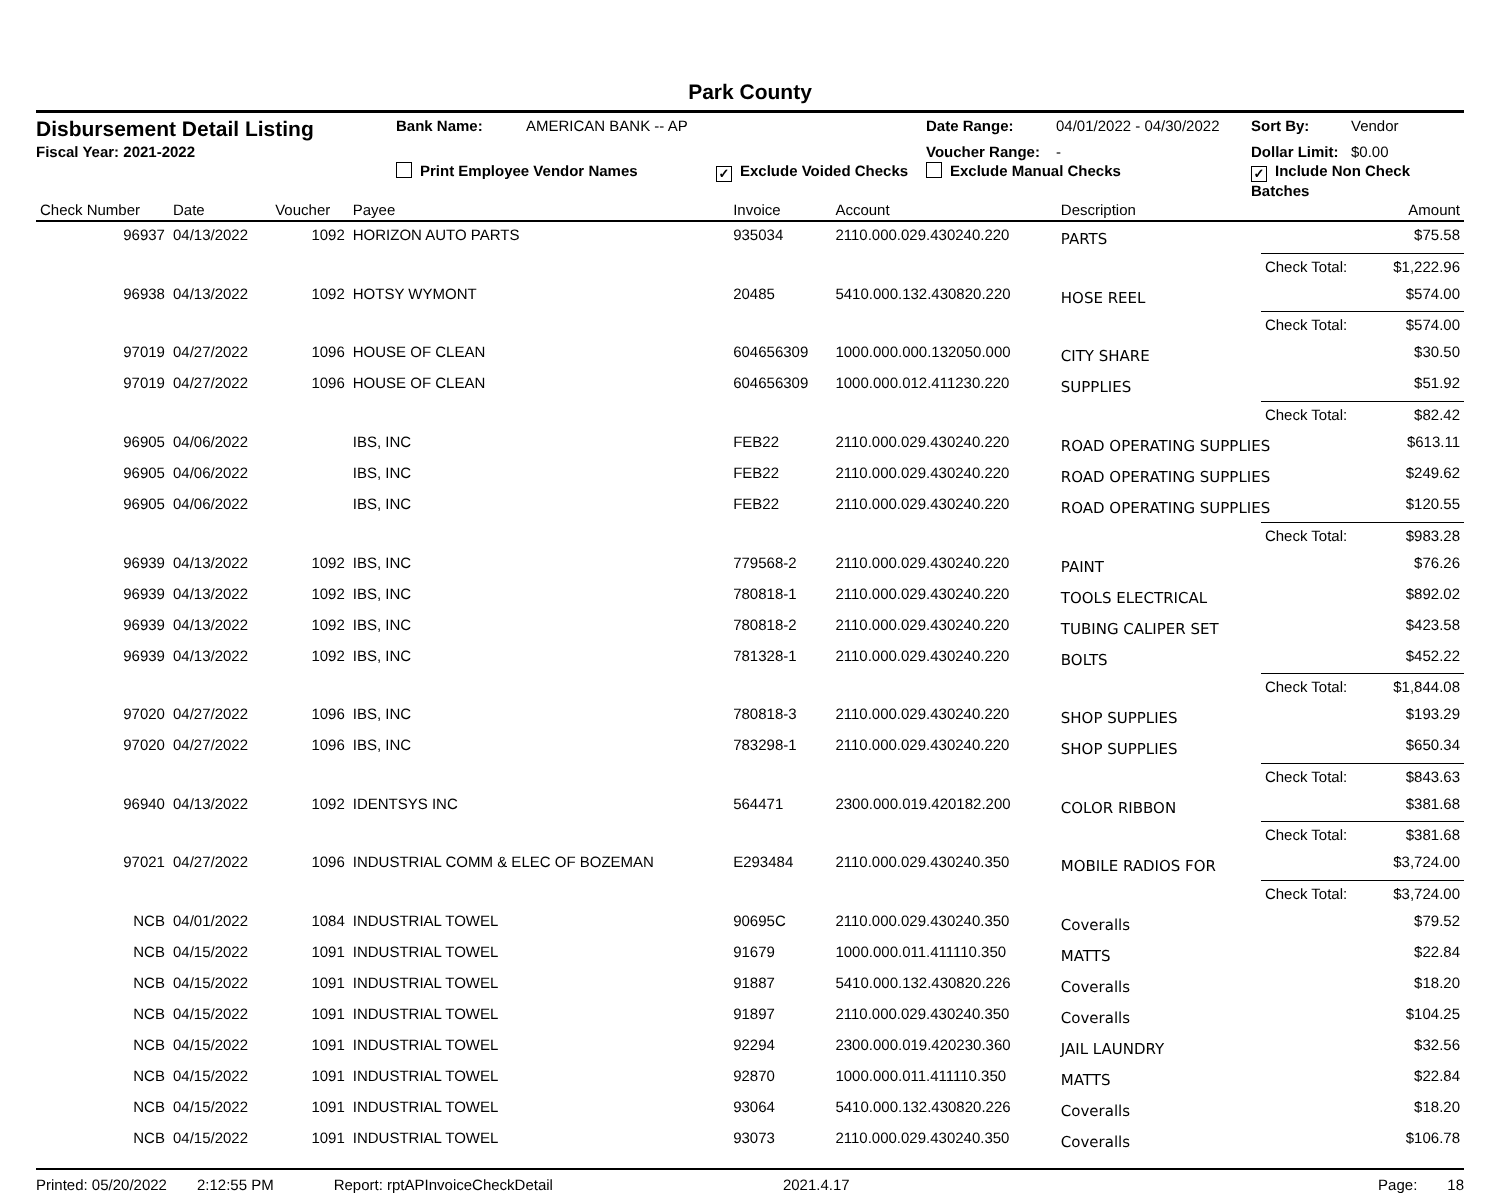Park County
Disbursement Detail Listing
Bank Name:
AMERICAN BANK -- AP
Date Range:
04/01/2022 - 04/30/2022
Sort By:
Vendor
Fiscal Year: 2021-2022
Voucher Range:
-
Dollar Limit:
$0.00
Print Employee Vendor Names
✓ Exclude Voided Checks
Exclude Manual Checks
✓ Include Non Check Batches
| Check Number | Date | Voucher | Payee | Invoice | Account | Description | | Amount |
| --- | --- | --- | --- | --- | --- | --- | --- | --- |
| 96937 | 04/13/2022 | 1092 | HORIZON AUTO PARTS | 935034 | 2110.000.029.430240.220 | PARTS | | $75.58 |
| | | | | | | | Check Total: | $1,222.96 |
| 96938 | 04/13/2022 | 1092 | HOTSY WYMONT | 20485 | 5410.000.132.430820.220 | HOSE REEL | | $574.00 |
| | | | | | | | Check Total: | $574.00 |
| 97019 | 04/27/2022 | 1096 | HOUSE OF CLEAN | 604656309 | 1000.000.000.132050.000 | CITY SHARE | | $30.50 |
| 97019 | 04/27/2022 | 1096 | HOUSE OF CLEAN | 604656309 | 1000.000.012.411230.220 | SUPPLIES | | $51.92 |
| | | | | | | | Check Total: | $82.42 |
| 96905 | 04/06/2022 | | IBS, INC | FEB22 | 2110.000.029.430240.220 | ROAD OPERATING SUPPLIES | | $613.11 |
| 96905 | 04/06/2022 | | IBS, INC | FEB22 | 2110.000.029.430240.220 | ROAD OPERATING SUPPLIES | | $249.62 |
| 96905 | 04/06/2022 | | IBS, INC | FEB22 | 2110.000.029.430240.220 | ROAD OPERATING SUPPLIES | | $120.55 |
| | | | | | | | Check Total: | $983.28 |
| 96939 | 04/13/2022 | 1092 | IBS, INC | 779568-2 | 2110.000.029.430240.220 | PAINT | | $76.26 |
| 96939 | 04/13/2022 | 1092 | IBS, INC | 780818-1 | 2110.000.029.430240.220 | TOOLS ELECTRICAL | | $892.02 |
| 96939 | 04/13/2022 | 1092 | IBS, INC | 780818-2 | 2110.000.029.430240.220 | TUBING CALIPER SET | | $423.58 |
| 96939 | 04/13/2022 | 1092 | IBS, INC | 781328-1 | 2110.000.029.430240.220 | BOLTS | | $452.22 |
| | | | | | | | Check Total: | $1,844.08 |
| 97020 | 04/27/2022 | 1096 | IBS, INC | 780818-3 | 2110.000.029.430240.220 | SHOP SUPPLIES | | $193.29 |
| 97020 | 04/27/2022 | 1096 | IBS, INC | 783298-1 | 2110.000.029.430240.220 | SHOP SUPPLIES | | $650.34 |
| | | | | | | | Check Total: | $843.63 |
| 96940 | 04/13/2022 | 1092 | IDENTSYS INC | 564471 | 2300.000.019.420182.200 | COLOR RIBBON | | $381.68 |
| | | | | | | | Check Total: | $381.68 |
| 97021 | 04/27/2022 | 1096 | INDUSTRIAL COMM & ELEC OF BOZEMAN | E293484 | 2110.000.029.430240.350 | MOBILE RADIOS FOR | | $3,724.00 |
| | | | | | | | Check Total: | $3,724.00 |
| NCB | 04/01/2022 | 1084 | INDUSTRIAL TOWEL | 90695C | 2110.000.029.430240.350 | Coveralls | | $79.52 |
| NCB | 04/15/2022 | 1091 | INDUSTRIAL TOWEL | 91679 | 1000.000.011.411110.350 | MATTS | | $22.84 |
| NCB | 04/15/2022 | 1091 | INDUSTRIAL TOWEL | 91887 | 5410.000.132.430820.226 | Coveralls | | $18.20 |
| NCB | 04/15/2022 | 1091 | INDUSTRIAL TOWEL | 91897 | 2110.000.029.430240.350 | Coveralls | | $104.25 |
| NCB | 04/15/2022 | 1091 | INDUSTRIAL TOWEL | 92294 | 2300.000.019.420230.360 | JAIL LAUNDRY | | $32.56 |
| NCB | 04/15/2022 | 1091 | INDUSTRIAL TOWEL | 92870 | 1000.000.011.411110.350 | MATTS | | $22.84 |
| NCB | 04/15/2022 | 1091 | INDUSTRIAL TOWEL | 93064 | 5410.000.132.430820.226 | Coveralls | | $18.20 |
| NCB | 04/15/2022 | 1091 | INDUSTRIAL TOWEL | 93073 | 2110.000.029.430240.350 | Coveralls | | $106.78 |
Printed: 05/20/2022 2:12:55 PM Report: rptAPInvoiceCheckDetail 2021.4.17 Page: 18